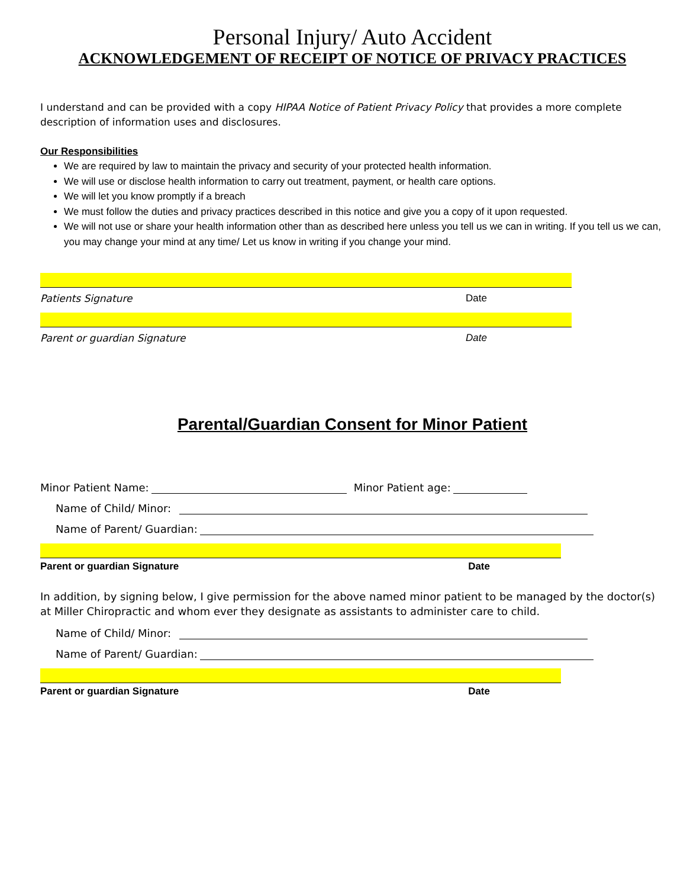Personal Injury/ Auto Accident
ACKNOWLEDGEMENT OF RECEIPT OF NOTICE OF PRIVACY PRACTICES
I understand and can be provided with a copy HIPAA Notice of Patient Privacy Policy that provides a more complete description of information uses and disclosures.
Our Responsibilities
We are required by law to maintain the privacy and security of your protected health information.
We will use or disclose health information to carry out treatment, payment, or health care options.
We will let you know promptly if a breach
We must follow the duties and privacy practices described in this notice and give you a copy of it upon requested.
We will not use or share your health information other than as described here unless you tell us we can in writing. If you tell us we can, you may change your mind at any time/ Let us know in writing if you change your mind.
Patients Signature Date
Parent or guardian Signature Date
Parental/Guardian Consent for Minor Patient
Minor Patient Name: Minor Patient age:
Name of Child/ Minor:
Name of Parent/ Guardian:
Parent or guardian Signature Date
In addition, by signing below, I give permission for the above named minor patient to be managed by the doctor(s) at Miller Chiropractic and whom ever they designate as assistants to administer care to child.
Name of Child/ Minor:
Name of Parent/ Guardian:
Parent or guardian Signature Date